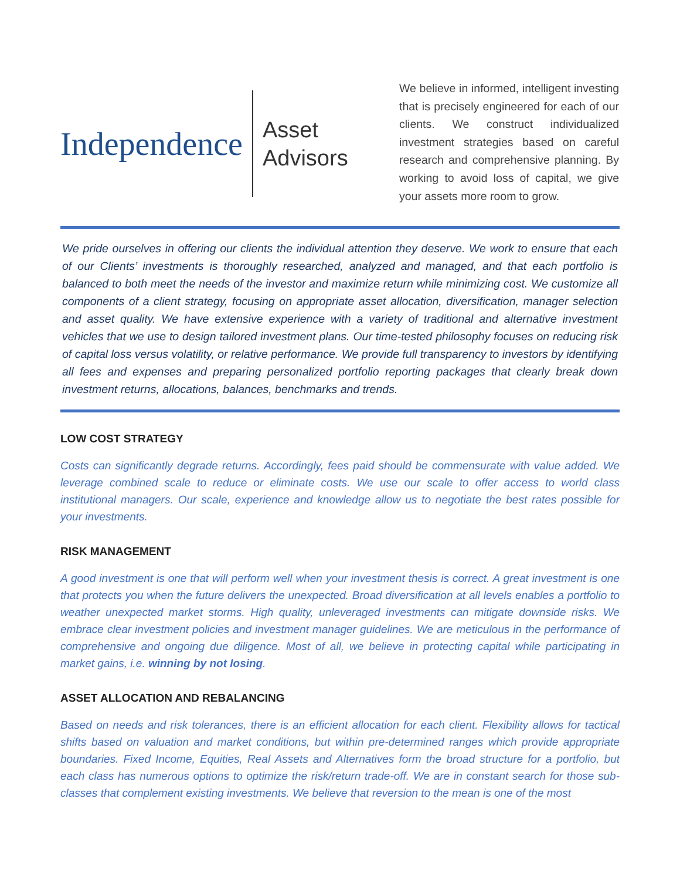Independence
Asset
Advisors
We believe in informed, intelligent investing that is precisely engineered for each of our clients. We construct individualized investment strategies based on careful research and comprehensive planning. By working to avoid loss of capital, we give your assets more room to grow.
We pride ourselves in offering our clients the individual attention they deserve. We work to ensure that each of our Clients’ investments is thoroughly researched, analyzed and managed, and that each portfolio is balanced to both meet the needs of the investor and maximize return while minimizing cost. We customize all components of a client strategy, focusing on appropriate asset allocation, diversification, manager selection and asset quality. We have extensive experience with a variety of traditional and alternative investment vehicles that we use to design tailored investment plans. Our time-tested philosophy focuses on reducing risk of capital loss versus volatility, or relative performance. We provide full transparency to investors by identifying all fees and expenses and preparing personalized portfolio reporting packages that clearly break down investment returns, allocations, balances, benchmarks and trends.
LOW COST STRATEGY
Costs can significantly degrade returns. Accordingly, fees paid should be commensurate with value added. We leverage combined scale to reduce or eliminate costs. We use our scale to offer access to world class institutional managers. Our scale, experience and knowledge allow us to negotiate the best rates possible for your investments.
RISK MANAGEMENT
A good investment is one that will perform well when your investment thesis is correct. A great investment is one that protects you when the future delivers the unexpected. Broad diversification at all levels enables a portfolio to weather unexpected market storms. High quality, unleveraged investments can mitigate downside risks. We embrace clear investment policies and investment manager guidelines. We are meticulous in the performance of comprehensive and ongoing due diligence. Most of all, we believe in protecting capital while participating in market gains, i.e. winning by not losing.
ASSET ALLOCATION AND REBALANCING
Based on needs and risk tolerances, there is an efficient allocation for each client. Flexibility allows for tactical shifts based on valuation and market conditions, but within pre-determined ranges which provide appropriate boundaries. Fixed Income, Equities, Real Assets and Alternatives form the broad structure for a portfolio, but each class has numerous options to optimize the risk/return trade-off. We are in constant search for those sub-classes that complement existing investments. We believe that reversion to the mean is one of the most